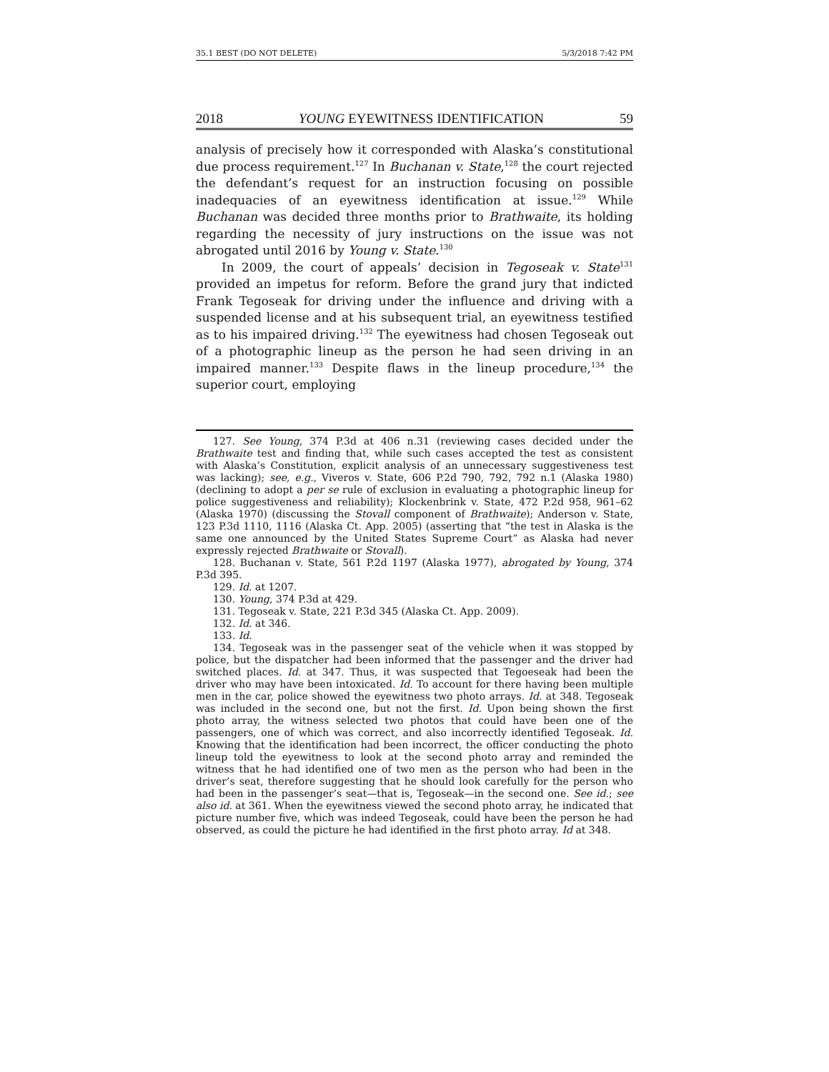35.1 BEST (DO NOT DELETE) 5/3/2018 7:42 PM
2018 YOUNG EYEWITNESS IDENTIFICATION 59
analysis of precisely how it corresponded with Alaska’s constitutional due process requirement.<sup>127</sup> In Buchanan v. State,<sup>128</sup> the court rejected the defendant’s request for an instruction focusing on possible inadequacies of an eyewitness identification at issue.<sup>129</sup> While Buchanan was decided three months prior to Brathwaite, its holding regarding the necessity of jury instructions on the issue was not abrogated until 2016 by Young v. State.<sup>130</sup>
In 2009, the court of appeals’ decision in Tegoseak v. State<sup>131</sup> provided an impetus for reform. Before the grand jury that indicted Frank Tegoseak for driving under the influence and driving with a suspended license and at his subsequent trial, an eyewitness testified as to his impaired driving.<sup>132</sup> The eyewitness had chosen Tegoseak out of a photographic lineup as the person he had seen driving in an impaired manner.<sup>133</sup> Despite flaws in the lineup procedure,<sup>134</sup> the superior court, employing
127. See Young, 374 P.3d at 406 n.31 (reviewing cases decided under the Brathwaite test and finding that, while such cases accepted the test as consistent with Alaska’s Constitution, explicit analysis of an unnecessary suggestiveness test was lacking); see, e.g., Viveros v. State, 606 P.2d 790, 792, 792 n.1 (Alaska 1980) (declining to adopt a per se rule of exclusion in evaluating a photographic lineup for police suggestiveness and reliability); Klockenbrink v. State, 472 P.2d 958, 961–62 (Alaska 1970) (discussing the Stovall component of Brathwaite); Anderson v. State, 123 P.3d 1110, 1116 (Alaska Ct. App. 2005) (asserting that “the test in Alaska is the same one announced by the United States Supreme Court” as Alaska had never expressly rejected Brathwaite or Stovall).
128. Buchanan v. State, 561 P.2d 1197 (Alaska 1977), abrogated by Young, 374 P.3d 395.
129. Id. at 1207.
130. Young, 374 P.3d at 429.
131. Tegoseak v. State, 221 P.3d 345 (Alaska Ct. App. 2009).
132. Id. at 346.
133. Id.
134. Tegoseak was in the passenger seat of the vehicle when it was stopped by police, but the dispatcher had been informed that the passenger and the driver had switched places. Id. at 347. Thus, it was suspected that Tegoeseak had been the driver who may have been intoxicated. Id. To account for there having been multiple men in the car, police showed the eyewitness two photo arrays. Id. at 348. Tegoseak was included in the second one, but not the first. Id. Upon being shown the first photo array, the witness selected two photos that could have been one of the passengers, one of which was correct, and also incorrectly identified Tegoseak. Id. Knowing that the identification had been incorrect, the officer conducting the photo lineup told the eyewitness to look at the second photo array and reminded the witness that he had identified one of two men as the person who had been in the driver’s seat, therefore suggesting that he should look carefully for the person who had been in the passenger’s seat—that is, Tegoseak—in the second one. See id.; see also id. at 361. When the eyewitness viewed the second photo array, he indicated that picture number five, which was indeed Tegoseak, could have been the person he had observed, as could the picture he had identified in the first photo array. Id at 348.